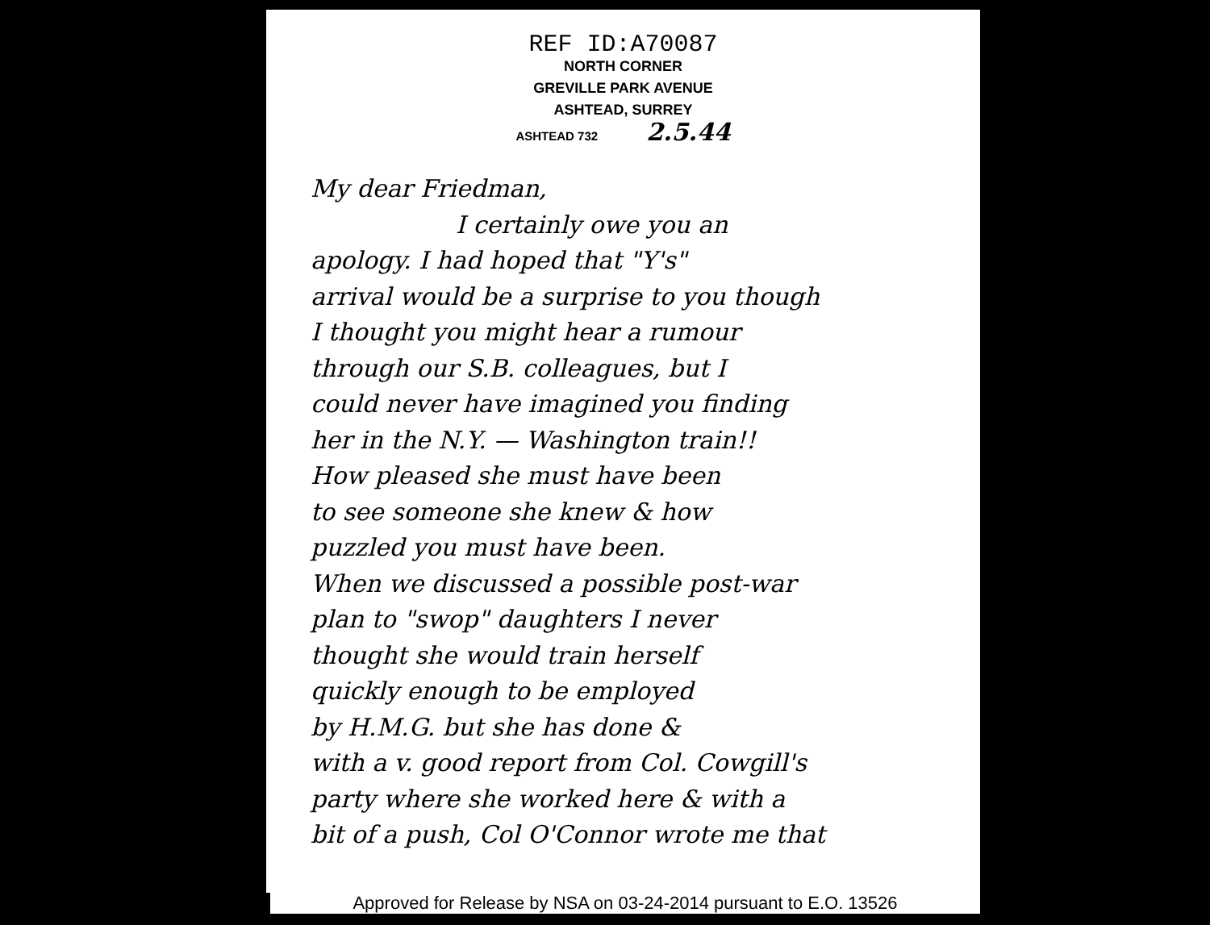REF ID:A70087
NORTH CORNER
GREVILLE PARK AVENUE
ASHTEAD, SURREY
ASHTEAD 732 2.5.44
My dear Friedman,
I certainly owe you an
apology. I had hoped that "Y's"
arrival would be a surprise to you though
I thought you might hear a rumour
through our S.B. colleagues, but I
could never have imagined you finding
her in the N.Y. — Washington train!!
How pleased she must have been
to see someone she knew & how
puzzled you must have been.
When we discussed a possible post-war
plan to "swop" daughters I never
thought she would train herself
quickly enough to be employed
by H.M.G. but she has done &
with a v. good report from Col. Cowgill's
party where she worked here & with a
bit of a push, Col O'Connor wrote me that
Approved for Release by NSA on 03-24-2014 pursuant to E.O. 13526